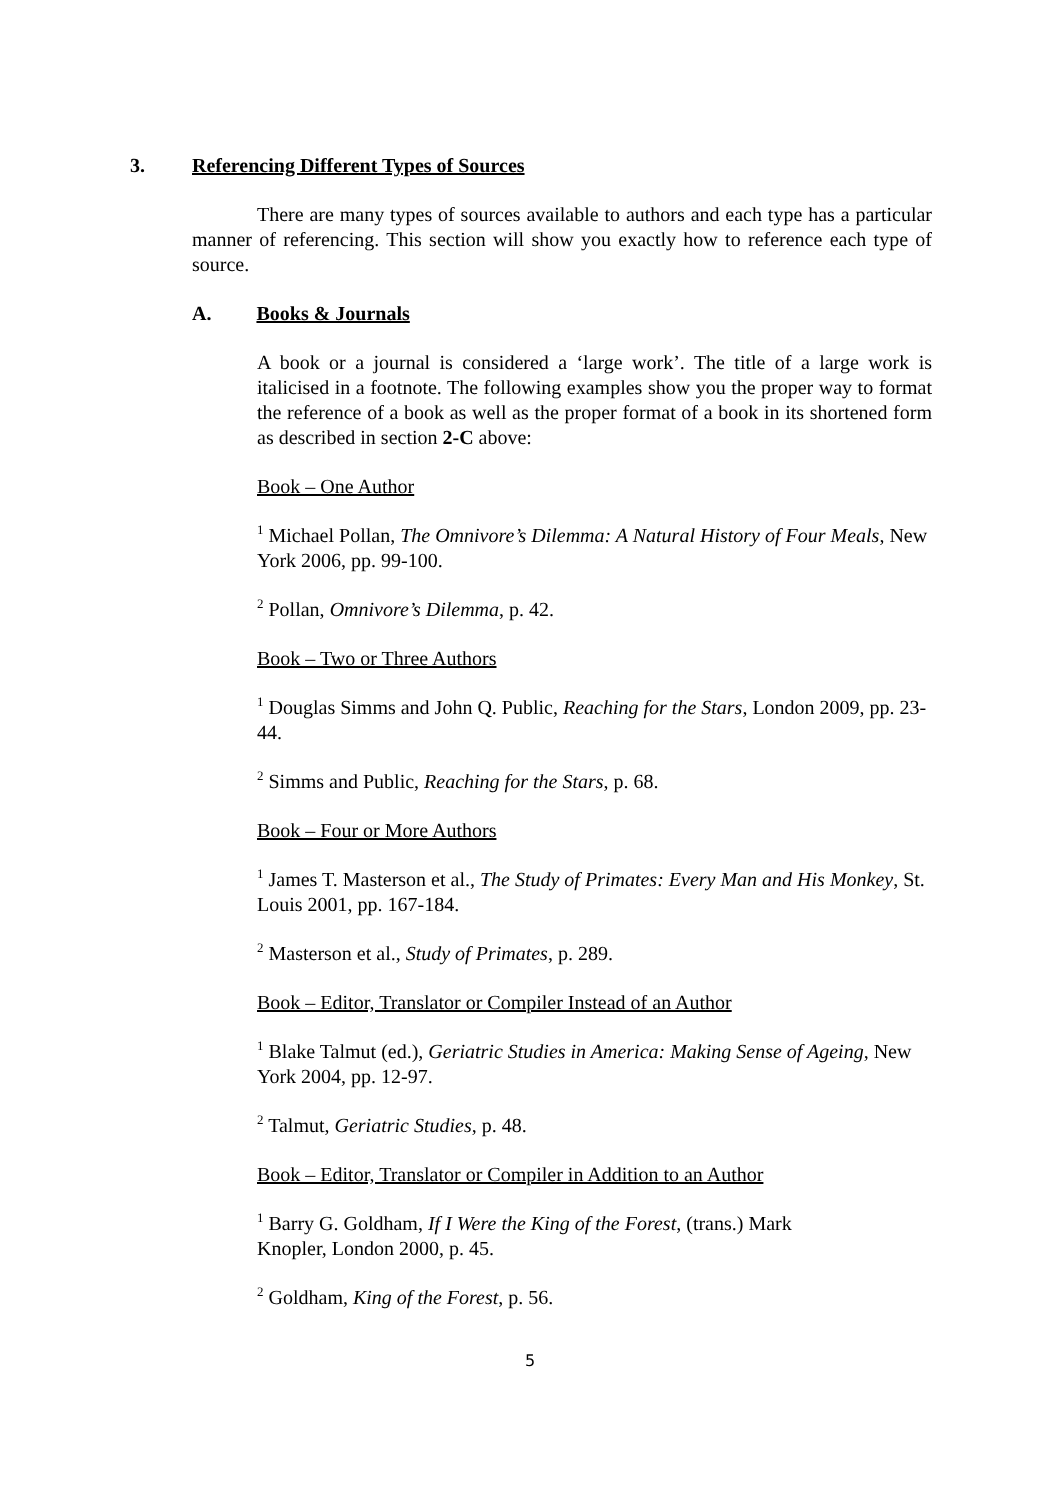3. Referencing Different Types of Sources
There are many types of sources available to authors and each type has a particular manner of referencing. This section will show you exactly how to reference each type of source.
A. Books & Journals
A book or a journal is considered a ‘large work’. The title of a large work is italicised in a footnote. The following examples show you the proper way to format the reference of a book as well as the proper format of a book in its shortened form as described in section 2-C above:
Book – One Author
<sup>1</sup> Michael Pollan, The Omnivore’s Dilemma: A Natural History of Four Meals, New York 2006, pp. 99-100.
<sup>2</sup> Pollan, Omnivore’s Dilemma, p. 42.
Book – Two or Three Authors
<sup>1</sup> Douglas Simms and John Q. Public, Reaching for the Stars, London 2009, pp. 23-44.
<sup>2</sup> Simms and Public, Reaching for the Stars, p. 68.
Book – Four or More Authors
<sup>1</sup> James T. Masterson et al., The Study of Primates: Every Man and His Monkey, St. Louis 2001, pp. 167-184.
<sup>2</sup> Masterson et al., Study of Primates, p. 289.
Book – Editor, Translator or Compiler Instead of an Author
<sup>1</sup> Blake Talmut (ed.), Geriatric Studies in America: Making Sense of Ageing, New York 2004, pp. 12-97.
<sup>2</sup> Talmut, Geriatric Studies, p. 48.
Book – Editor, Translator or Compiler in Addition to an Author
<sup>1</sup> Barry G. Goldham, If I Were the King of the Forest, (trans.) Mark Knopler, London 2000, p. 45.
<sup>2</sup> Goldham, King of the Forest, p. 56.
5